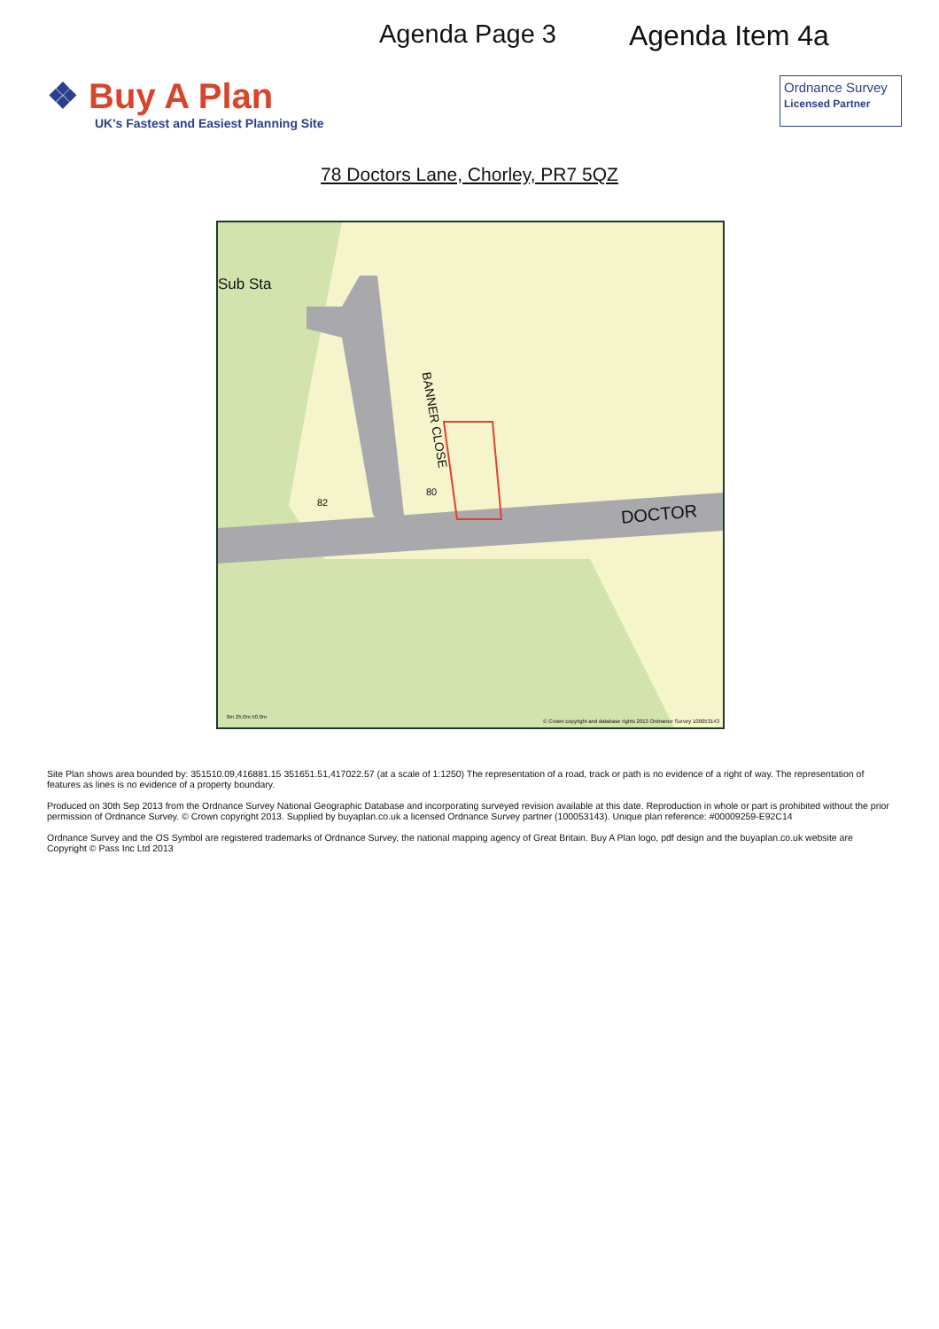Agenda Page 3 Agenda Item 4a
❖ Buy A Plan
UK's Fastest and Easiest Planning Site
Ordnance Survey
Licensed Partner
78 Doctors Lane, Chorley, PR7 5QZ
Sub Sta
BANNER CLOSE
DOCTOR
80
82
0m 25.0m 50.0m
© Crown copyright and database rights 2013 Ordnance Survey 100053143
Site Plan shows area bounded by: 351510.09,416881.15 351651.51,417022.57 (at a scale of 1:1250) The representation of a road, track or path is no evidence of a right of way. The representation of features as lines is no evidence of a property boundary.
Produced on 30th Sep 2013 from the Ordnance Survey National Geographic Database and incorporating surveyed revision available at this date. Reproduction in whole or part is prohibited without the prior permission of Ordnance Survey. © Crown copyright 2013. Supplied by buyaplan.co.uk a licensed Ordnance Survey partner (100053143). Unique plan reference: #00009259-E92C14
Ordnance Survey and the OS Symbol are registered trademarks of Ordnance Survey, the national mapping agency of Great Britain. Buy A Plan logo, pdf design and the buyaplan.co.uk website are Copyright © Pass Inc Ltd 2013